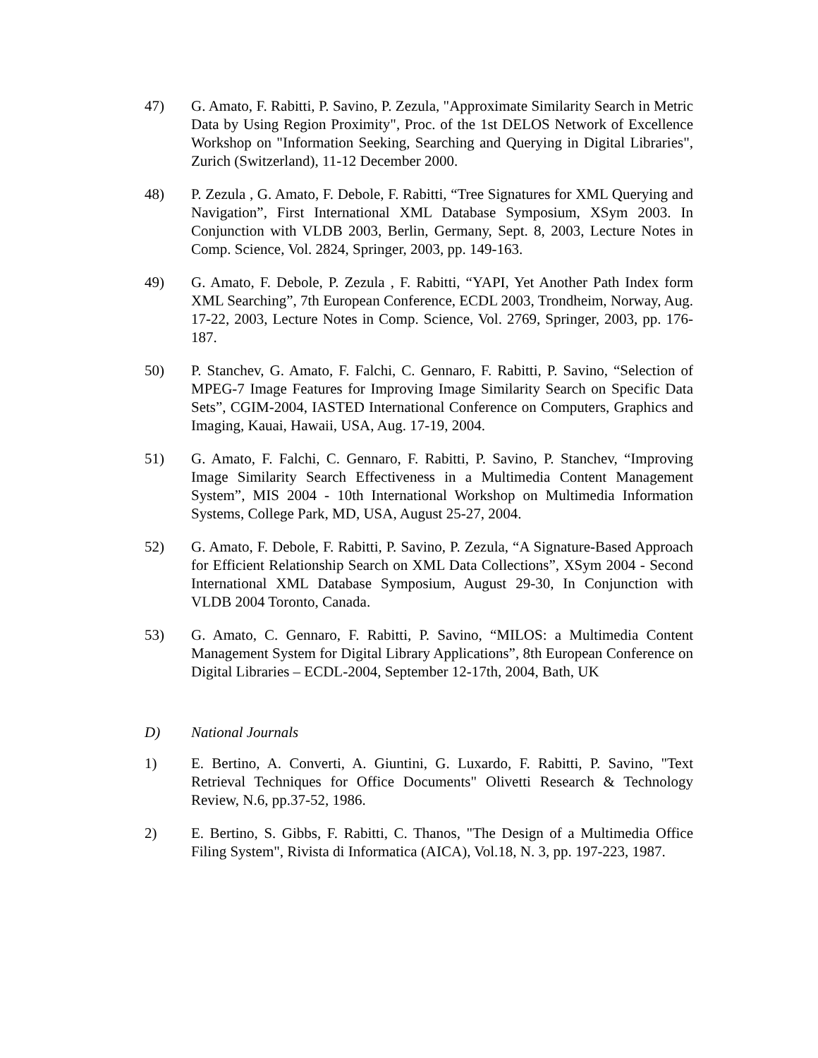47) G. Amato, F. Rabitti, P. Savino, P. Zezula, "Approximate Similarity Search in Metric Data by Using Region Proximity", Proc. of the 1st DELOS Network of Excellence Workshop on "Information Seeking, Searching and Querying in Digital Libraries", Zurich (Switzerland), 11-12 December 2000.
48) P. Zezula , G. Amato, F. Debole, F. Rabitti, “Tree Signatures for XML Querying and Navigation”, First International XML Database Symposium, XSym 2003. In Conjunction with VLDB 2003, Berlin, Germany, Sept. 8, 2003, Lecture Notes in Comp. Science, Vol. 2824, Springer, 2003, pp. 149-163.
49) G. Amato, F. Debole, P. Zezula , F. Rabitti, “YAPI, Yet Another Path Index form XML Searching”, 7th European Conference, ECDL 2003, Trondheim, Norway, Aug. 17-22, 2003, Lecture Notes in Comp. Science, Vol. 2769, Springer, 2003, pp. 176-187.
50) P. Stanchev, G. Amato, F. Falchi, C. Gennaro, F. Rabitti, P. Savino, “Selection of MPEG-7 Image Features for Improving Image Similarity Search on Specific Data Sets”, CGIM-2004, IASTED International Conference on Computers, Graphics and Imaging, Kauai, Hawaii, USA, Aug. 17-19, 2004.
51) G. Amato, F. Falchi, C. Gennaro, F. Rabitti, P. Savino, P. Stanchev, “Improving Image Similarity Search Effectiveness in a Multimedia Content Management System”, MIS 2004 - 10th International Workshop on Multimedia Information Systems, College Park, MD, USA, August 25-27, 2004.
52) G. Amato, F. Debole, F. Rabitti, P. Savino, P. Zezula, “A Signature-Based Approach for Efficient Relationship Search on XML Data Collections”, XSym 2004 - Second International XML Database Symposium, August 29-30, In Conjunction with VLDB 2004 Toronto, Canada.
53) G. Amato, C. Gennaro, F. Rabitti, P. Savino, “MILOS: a Multimedia Content Management System for Digital Library Applications”, 8th European Conference on Digital Libraries – ECDL-2004, September 12-17th, 2004, Bath, UK
D) National Journals
1) E. Bertino, A. Converti, A. Giuntini, G. Luxardo, F. Rabitti, P. Savino, "Text Retrieval Techniques for Office Documents" Olivetti Research & Technology Review, N.6, pp.37-52, 1986.
2) E. Bertino, S. Gibbs, F. Rabitti, C. Thanos, "The Design of a Multimedia Office Filing System", Rivista di Informatica (AICA), Vol.18, N. 3, pp. 197-223, 1987.